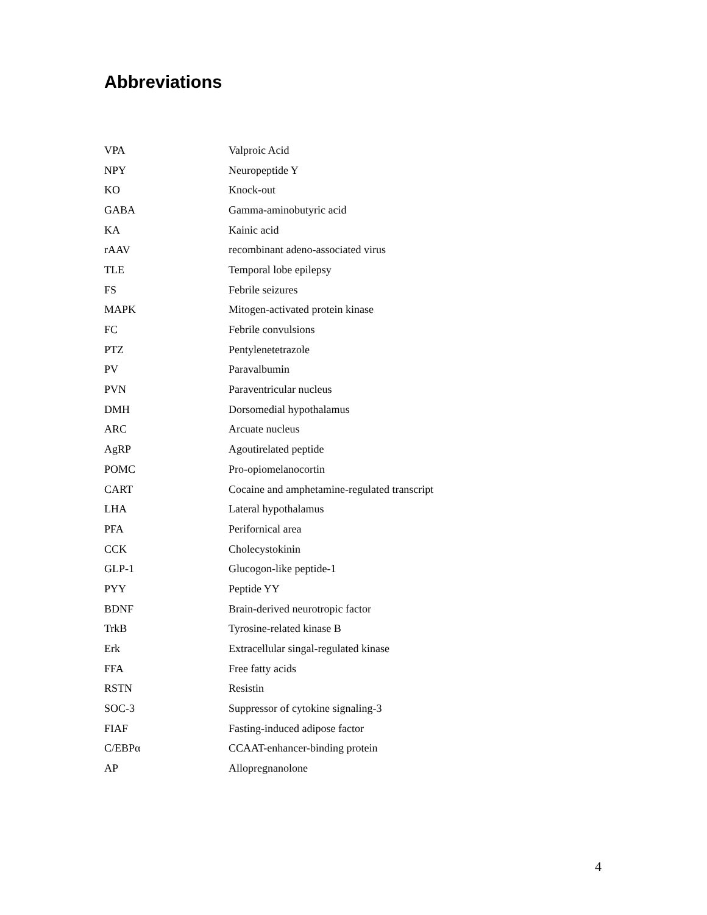Abbreviations
| VPA | Valproic Acid |
| NPY | Neuropeptide Y |
| KO | Knock-out |
| GABA | Gamma-aminobutyric acid |
| KA | Kainic acid |
| rAAV | recombinant adeno-associated virus |
| TLE | Temporal lobe epilepsy |
| FS | Febrile seizures |
| MAPK | Mitogen-activated protein kinase |
| FC | Febrile convulsions |
| PTZ | Pentylenetetrazole |
| PV | Paravalbumin |
| PVN | Paraventricular nucleus |
| DMH | Dorsomedial hypothalamus |
| ARC | Arcuate nucleus |
| AgRP | Agoutirelated peptide |
| POMC | Pro-opiomelanocortin |
| CART | Cocaine and amphetamine-regulated transcript |
| LHA | Lateral hypothalamus |
| PFA | Perifornical area |
| CCK | Cholecystokinin |
| GLP-1 | Glucogon-like peptide-1 |
| PYY | Peptide YY |
| BDNF | Brain-derived neurotropic factor |
| TrkB | Tyrosine-related kinase B |
| Erk | Extracellular singal-regulated kinase |
| FFA | Free fatty acids |
| RSTN | Resistin |
| SOC-3 | Suppressor of cytokine signaling-3 |
| FIAF | Fasting-induced adipose factor |
| C/EBPα | CCAAT-enhancer-binding protein |
| AP | Allopregnanolone |
4